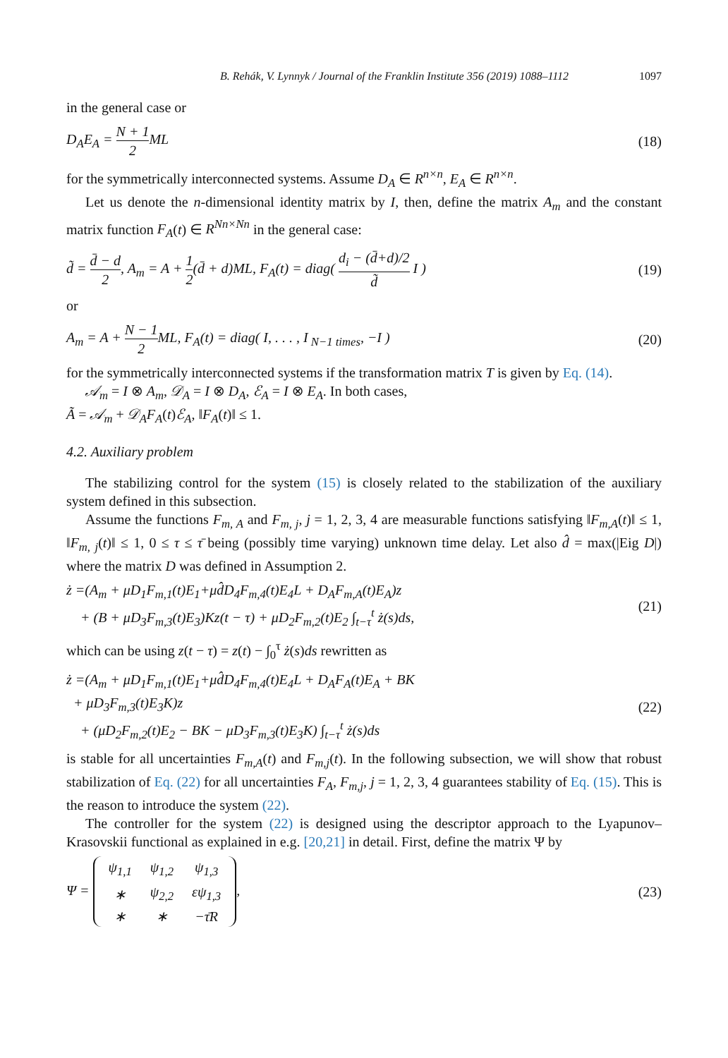B. Rehák, V. Lynnyk / Journal of the Franklin Institute 356 (2019) 1088–1112 1097
in the general case or
D<sub>A</sub>E<sub>A</sub> = N + 1 2 ML (18)
for the symmetrically interconnected systems. Assume D<sub>A</sub> ∈ R<sup>n×n</sup>, E<sub>A</sub> ∈ R<sup>n×n</sup>.
Let us denote the n-dimensional identity matrix by I, then, define the matrix A<sub>m</sub> and the constant matrix function F<sub>A</sub>(t) ∈ R<sup>Nn×Nn</sup> in the general case:
d̃ = d̄ − d 2, A<sub>m</sub> = A + 1 2(d̄ + d)ML, F<sub>A</sub>(t) = diag( d<sub>i</sub> − (d̄+d)/2 d̃ I )
(19)
or
A<sub>m</sub> = A + N − 1 2 ML, F<sub>A</sub>(t) = diag( I, . . . , I<sub>N−1 times</sub>, −I )
(20)
for the symmetrically interconnected systems if the transformation matrix T is given by Eq. (14).
𝒜<sub>m</sub> = I ⊗ A<sub>m</sub>, 𝒟<sub>A</sub> = I ⊗ D<sub>A</sub>, ℰ<sub>A</sub> = I ⊗ E<sub>A</sub>. In both cases,
Ã = 𝒜<sub>m</sub> + 𝒟<sub>A</sub>F<sub>A</sub>(t)ℰ<sub>A</sub>, ‖F<sub>A</sub>(t)‖ ≤ 1.
4.2. Auxiliary problem
The stabilizing control for the system (15) is closely related to the stabilization of the auxiliary system defined in this subsection.
Assume the functions F<sub>m, A</sub> and F<sub>m, j</sub>, j = 1, 2, 3, 4 are measurable functions satisfying ‖F<sub>m,A</sub>(t)‖ ≤ 1, ‖F<sub>m, j</sub>(t)‖ ≤ 1, 0 ≤ τ ≤ τ̄ being (possibly time varying) unknown time delay. Let also d̂ = max(|Eig D|) where the matrix D was defined in Assumption 2.
ż =(A<sub>m</sub> + μD<sub>1</sub>F<sub>m,1</sub>(t)E<sub>1</sub>+μd̂D<sub>4</sub>F<sub>m,4</sub>(t)E<sub>4</sub>L + D<sub>A</sub>F<sub>m,A</sub>(t)E<sub>A</sub>)z
+ (B + μD<sub>3</sub>F<sub>m,3</sub>(t)E<sub>3</sub>)Kz(t − τ) + μD<sub>2</sub>F<sub>m,2</sub>(t)E<sub>2</sub> ∫<sub>t−τ</sub><sup>t</sup> ż(s)ds,
(21)
which can be using z(t − τ) = z(t) − ∫<sub>0</sub><sup>τ</sup> ż(s)ds rewritten as
ż =(A<sub>m</sub> + μD<sub>1</sub>F<sub>m,1</sub>(t)E<sub>1</sub>+μd̂D<sub>4</sub>F<sub>m,4</sub>(t)E<sub>4</sub>L + D<sub>A</sub>F<sub>A</sub>(t)E<sub>A</sub> + BK
+ μD<sub>3</sub>F<sub>m,3</sub>(t)E<sub>3</sub>K)z
+ (μD<sub>2</sub>F<sub>m,2</sub>(t)E<sub>2</sub> − BK − μD<sub>3</sub>F<sub>m,3</sub>(t)E<sub>3</sub>K) ∫<sub>t−τ</sub><sup>t</sup> ż(s)ds
(22)
is stable for all uncertainties F<sub>m,A</sub>(t) and F<sub>m,j</sub>(t). In the following subsection, we will show that robust stabilization of Eq. (22) for all uncertainties F<sub>A</sub>, F<sub>m,j</sub>, j = 1, 2, 3, 4 guarantees stability of Eq. (15). This is the reason to introduce the system (22).
The controller for the system (22) is designed using the descriptor approach to the Lyapunov–Krasovskii functional as explained in e.g. [20,21] in detail. First, define the matrix Ψ by
Ψ =
| ψ<sub>1,1</sub> | ψ<sub>1,2</sub> | ψ<sub>1,3</sub> |
| ∗ | ψ<sub>2,2</sub> | εψ<sub>1,3</sub> |
| ∗ | ∗ | −τ̄R |
,
(23)